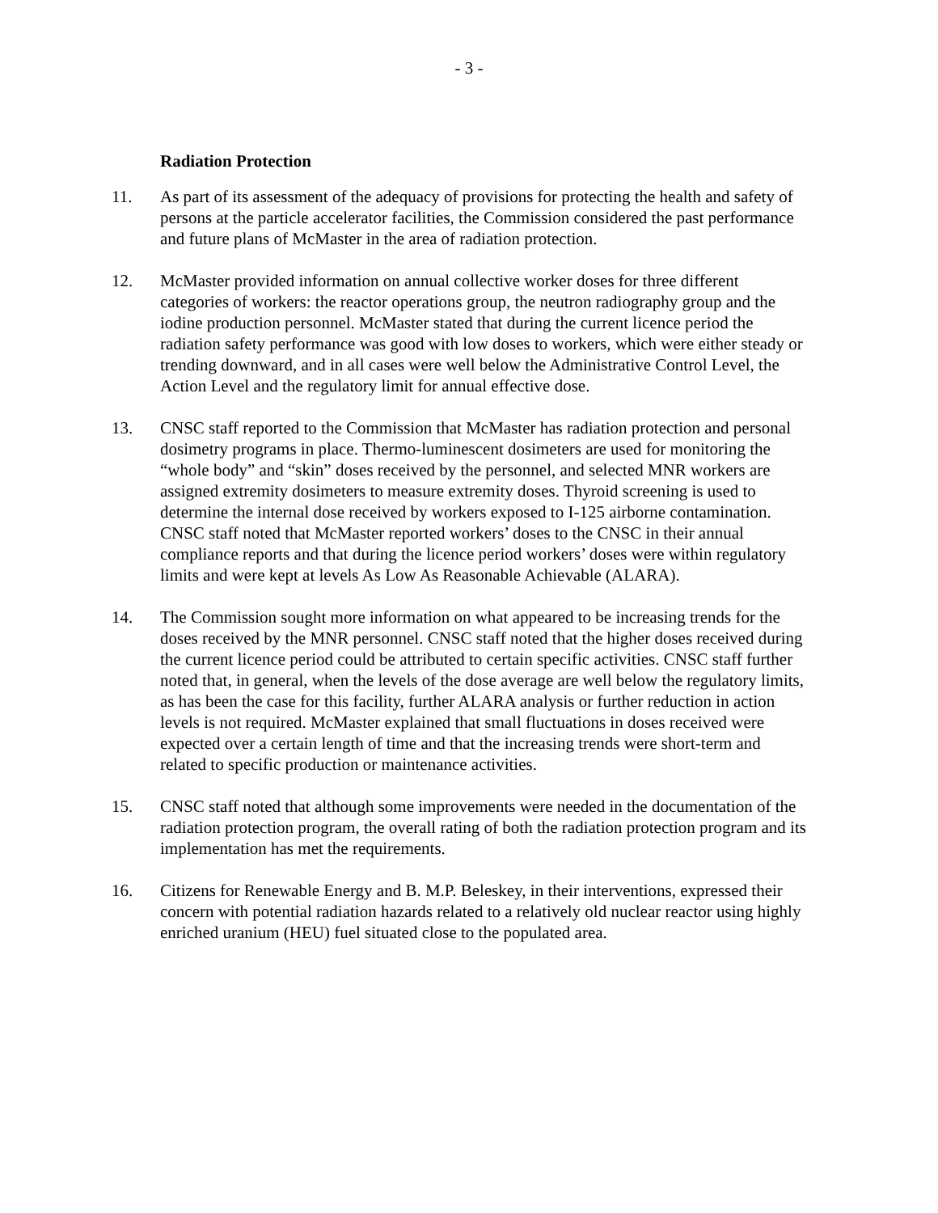- 3 -
Radiation Protection
11. As part of its assessment of the adequacy of provisions for protecting the health and safety of persons at the particle accelerator facilities, the Commission considered the past performance and future plans of McMaster in the area of radiation protection.
12. McMaster provided information on annual collective worker doses for three different categories of workers: the reactor operations group, the neutron radiography group and the iodine production personnel. McMaster stated that during the current licence period the radiation safety performance was good with low doses to workers, which were either steady or trending downward, and in all cases were well below the Administrative Control Level, the Action Level and the regulatory limit for annual effective dose.
13. CNSC staff reported to the Commission that McMaster has radiation protection and personal dosimetry programs in place. Thermo-luminescent dosimeters are used for monitoring the “whole body” and “skin” doses received by the personnel, and selected MNR workers are assigned extremity dosimeters to measure extremity doses. Thyroid screening is used to determine the internal dose received by workers exposed to I-125 airborne contamination. CNSC staff noted that McMaster reported workers’ doses to the CNSC in their annual compliance reports and that during the licence period workers’ doses were within regulatory limits and were kept at levels As Low As Reasonable Achievable (ALARA).
14. The Commission sought more information on what appeared to be increasing trends for the doses received by the MNR personnel. CNSC staff noted that the higher doses received during the current licence period could be attributed to certain specific activities. CNSC staff further noted that, in general, when the levels of the dose average are well below the regulatory limits, as has been the case for this facility, further ALARA analysis or further reduction in action levels is not required. McMaster explained that small fluctuations in doses received were expected over a certain length of time and that the increasing trends were short-term and related to specific production or maintenance activities.
15. CNSC staff noted that although some improvements were needed in the documentation of the radiation protection program, the overall rating of both the radiation protection program and its implementation has met the requirements.
16. Citizens for Renewable Energy and B. M.P. Beleskey, in their interventions, expressed their concern with potential radiation hazards related to a relatively old nuclear reactor using highly enriched uranium (HEU) fuel situated close to the populated area.